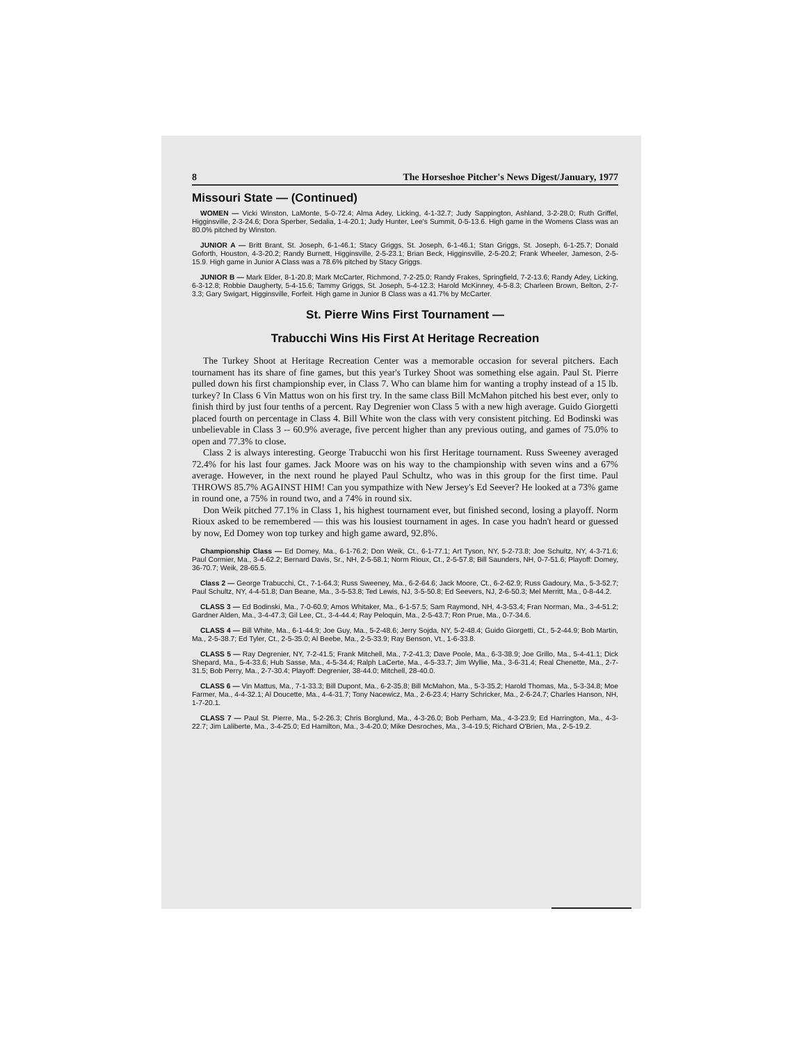8 The Horseshoe Pitcher's News Digest/January, 1977
Missouri State — (Continued)
WOMEN — Vicki Winston, LaMonte, 5-0-72.4; Alma Adey, Licking, 4-1-32.7; Judy Sappington, Ashland, 3-2-28.0; Ruth Griffel, Higginsville, 2-3-24.6; Dora Sperber, Sedalia, 1-4-20.1; Judy Hunter, Lee's Summit, 0-5-13.6. High game in the Womens Class was an 80.0% pitched by Winston.
JUNIOR A — Britt Brant, St. Joseph, 6-1-46.1; Stacy Griggs, St. Joseph, 6-1-46.1; Stan Griggs, St. Joseph, 6-1-25.7; Donald Goforth, Houston, 4-3-20.2; Randy Burnett, Higginsville, 2-5-23.1; Brian Beck, Higginsville, 2-5-20.2; Frank Wheeler, Jameson, 2-5-15.9. High game in Junior A Class was a 78.6% pitched by Stacy Griggs.
JUNIOR B — Mark Elder, 8-1-20.8; Mark McCarter, Richmond, 7-2-25.0; Randy Frakes, Springfield, 7-2-13.6; Randy Adey, Licking, 6-3-12.8; Robbie Daugherty, 5-4-15.6; Tammy Griggs, St. Joseph, 5-4-12.3; Harold McKinney, 4-5-8.3; Charleen Brown, Belton, 2-7-3.3; Gary Swigart, Higginsville, Forfeit. High game in Junior B Class was a 41.7% by McCarter.
St. Pierre Wins First Tournament —
Trabucchi Wins His First At Heritage Recreation
The Turkey Shoot at Heritage Recreation Center was a memorable occasion for several pitchers. Each tournament has its share of fine games, but this year's Turkey Shoot was something else again. Paul St. Pierre pulled down his first championship ever, in Class 7. Who can blame him for wanting a trophy instead of a 15 lb. turkey? In Class 6 Vin Mattus won on his first try. In the same class Bill McMahon pitched his best ever, only to finish third by just four tenths of a percent. Ray Degrenier won Class 5 with a new high average. Guido Giorgetti placed fourth on percentage in Class 4. Bill White won the class with very consistent pitching. Ed Bodinski was unbelievable in Class 3 -- 60.9% average, five percent higher than any previous outing, and games of 75.0% to open and 77.3% to close.
Class 2 is always interesting. George Trabucchi won his first Heritage tournament. Russ Sweeney averaged 72.4% for his last four games. Jack Moore was on his way to the championship with seven wins and a 67% average. However, in the next round he played Paul Schultz, who was in this group for the first time. Paul THROWS 85.7% AGAINST HIM! Can you sympathize with New Jersey's Ed Seever? He looked at a 73% game in round one, a 75% in round two, and a 74% in round six.
Don Weik pitched 77.1% in Class 1, his highest tournament ever, but finished second, losing a playoff. Norm Rioux asked to be remembered — this was his lousiest tournament in ages. In case you hadn't heard or guessed by now, Ed Domey won top turkey and high game award, 92.8%.
Championship Class — Ed Domey, Ma., 6-1-76.2; Don Weik, Ct., 6-1-77.1; Art Tyson, NY, 5-2-73.8; Joe Schultz, NY, 4-3-71.6; Paul Cormier, Ma., 3-4-62.2; Bernard Davis, Sr., NH, 2-5-58.1; Norm Rioux, Ct., 2-5-57.8; Bill Saunders, NH, 0-7-51.6; Playoff: Domey, 36-70.7; Weik, 28-65.5.
Class 2 — George Trabucchi, Ct., 7-1-64.3; Russ Sweeney, Ma., 6-2-64.6; Jack Moore, Ct., 6-2-62.9; Russ Gadoury, Ma., 5-3-52.7; Paul Schultz, NY, 4-4-51.8; Dan Beane, Ma., 3-5-53.8; Ted Lewis, NJ, 3-5-50.8; Ed Seevers, NJ, 2-6-50.3; Mel Merritt, Ma., 0-8-44.2.
CLASS 3 — Ed Bodinski, Ma., 7-0-60.9; Amos Whitaker, Ma., 6-1-57.5; Sam Raymond, NH, 4-3-53.4; Fran Norman, Ma., 3-4-51.2; Gardner Alden, Ma., 3-4-47.3; Gil Lee, Ct., 3-4-44.4; Ray Peloquin, Ma., 2-5-43.7; Ron Prue, Ma., 0-7-34.6.
CLASS 4 — Bill White, Ma., 6-1-44.9; Joe Guy, Ma., 5-2-48.6; Jerry Sojda, NY, 5-2-48.4; Guido Giorgetti, Ct., 5-2-44.9; Bob Martin, Ma., 2-5-38.7; Ed Tyler, Ct., 2-5-35.0; Al Beebe, Ma., 2-5-33.9; Ray Benson, Vt., 1-6-33.8.
CLASS 5 — Ray Degrenier, NY, 7-2-41.5; Frank Mitchell, Ma., 7-2-41.3; Dave Poole, Ma., 6-3-38.9; Joe Grillo, Ma., 5-4-41.1; Dick Shepard, Ma., 5-4-33.6; Hub Sasse, Ma., 4-5-34.4; Ralph LaCerte, Ma., 4-5-33.7; Jim Wyllie, Ma., 3-6-31.4; Real Chenette, Ma., 2-7-31.5; Bob Perry, Ma., 2-7-30.4; Playoff: Degrenier, 38-44.0; Mitchell, 28-40.0.
CLASS 6 — Vin Mattus, Ma., 7-1-33.3; Bill Dupont, Ma., 6-2-35.8; Bill McMahon, Ma., 5-3-35.2; Harold Thomas, Ma., 5-3-34.8; Moe Farmer, Ma., 4-4-32.1; Al Doucette, Ma., 4-4-31.7; Tony Nacewicz, Ma., 2-6-23.4; Harry Schricker, Ma., 2-6-24.7; Charles Hanson, NH, 1-7-20.1.
CLASS 7 — Paul St. Pierre, Ma., 5-2-26.3; Chris Borglund, Ma., 4-3-26.0; Bob Perham, Ma., 4-3-23.9; Ed Harrington, Ma., 4-3-22.7; Jim Laliberte, Ma., 3-4-25.0; Ed Hamilton, Ma., 3-4-20.0; Mike Desroches, Ma., 3-4-19.5; Richard O'Brien, Ma., 2-5-19.2.